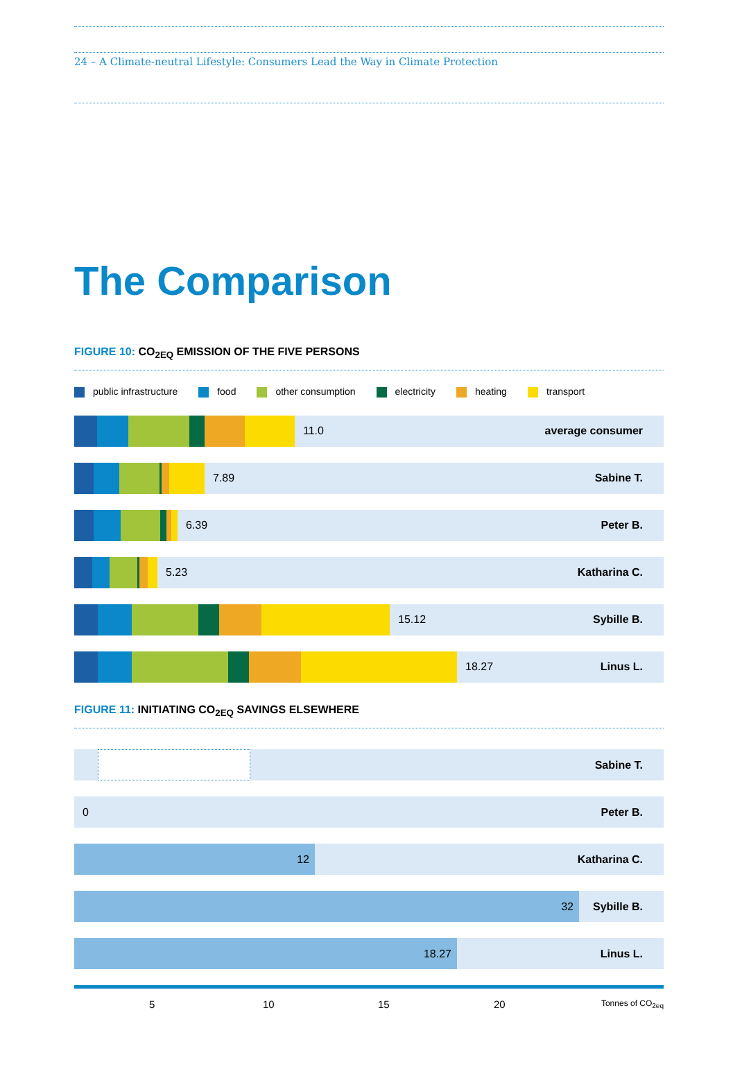24 – A Climate-neutral Lifestyle: Consumers Lead the Way in Climate Protection
The Comparison
FIGURE 10: CO<sub>2EQ</sub> EMISSION OF THE FIVE PERSONS
public infrastructure food other consumption electricity heating transport
11.0 average consumer
7.89 Sabine T.
6.39 Peter B.
5.23 Katharina C.
15.12 Sybille B.
18.27 Linus L.
FIGURE 11: INITIATING CO<sub>2EQ</sub> SAVINGS ELSEWHERE
Sabine T.
0 Peter B.
12
Katharina C.
32
Sybille B.
18.27
Linus L.
5 10 15 20 Tonnes of CO<sub>2eq</sub>